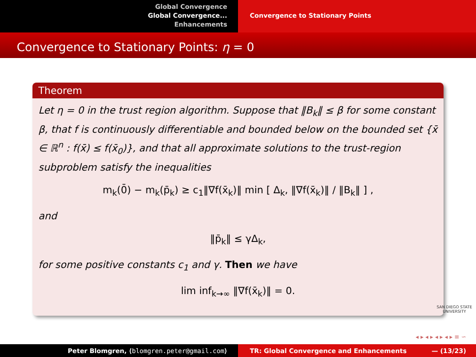Global Convergence
Global Convergence...
Enhancements
Convergence to Stationary Points
Convergence to Stationary Points: η = 0
Theorem
Let η = 0 in the trust region algorithm. Suppose that ‖B<sub>k</sub>‖ ≤ β for some constant β, that f is continuously differentiable and bounded below on the bounded set {x̄ ∈ ℝ<sup>n</sup> : f(x̄) ≤ f(x̄<sub>0</sub>)}, and that all approximate solutions to the trust-region subproblem satisfy the inequalities
m<sub>k</sub>(0̄) − m<sub>k</sub>(p̄<sub>k</sub>) ≥ c<sub>1</sub>‖∇f(x̄<sub>k</sub>)‖ min [ Δ<sub>k</sub>, ‖∇f(x̄<sub>k</sub>)‖ / ‖B<sub>k</sub>‖ ] ,
and
‖p̄<sub>k</sub>‖ ≤ γΔ<sub>k</sub>,
for some positive constants c<sub>1</sub> and γ. Then we have
lim inf<sub>k→∞</sub> ‖∇f(x̄<sub>k</sub>)‖ = 0.
SAN DIEGO STATE
UNIVERSITY
◂ ▸ ◂ ▸ ◂ ▸ ◂ ▸ ≡ ∽
Peter Blomgren, ⟨blomgren.peter@gmail.com⟩ TR: Global Convergence and Enhancements — (13/23)